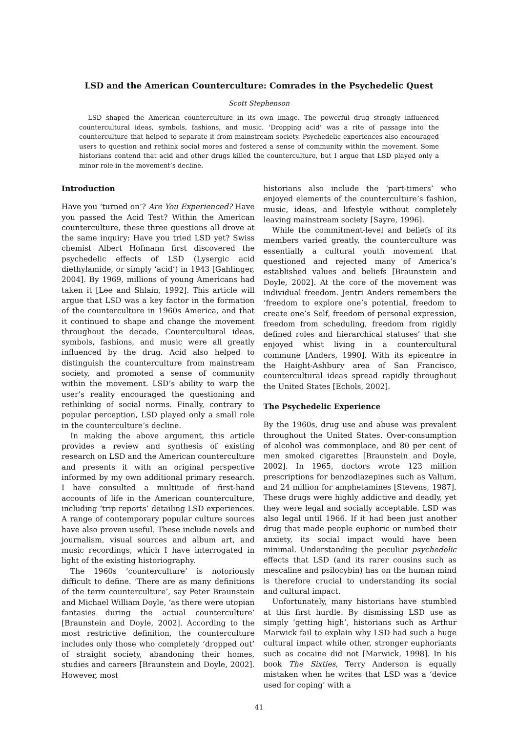LSD and the American Counterculture: Comrades in the Psychedelic Quest
Scott Stephenson
LSD shaped the American counterculture in its own image. The powerful drug strongly influenced countercultural ideas, symbols, fashions, and music. ‘Dropping acid’ was a rite of passage into the counterculture that helped to separate it from mainstream society. Psychedelic experiences also encouraged users to question and rethink social mores and fostered a sense of community within the movement. Some historians contend that acid and other drugs killed the counterculture, but I argue that LSD played only a minor role in the movement’s decline.
Introduction
Have you ‘turned on’? Are You Experienced? Have you passed the Acid Test? Within the American counterculture, these three questions all drove at the same inquiry: Have you tried LSD yet? Swiss chemist Albert Hofmann first discovered the psychedelic effects of LSD (Lysergic acid diethylamide, or simply ‘acid’) in 1943 [Gahlinger, 2004]. By 1969, millions of young Americans had taken it [Lee and Shlain, 1992]. This article will argue that LSD was a key factor in the formation of the counterculture in 1960s America, and that it continued to shape and change the movement throughout the decade. Countercultural ideas, symbols, fashions, and music were all greatly influenced by the drug. Acid also helped to distinguish the counterculture from mainstream society, and promoted a sense of community within the movement. LSD’s ability to warp the user’s reality encouraged the questioning and rethinking of social norms. Finally, contrary to popular perception, LSD played only a small role in the counterculture’s decline.
In making the above argument, this article provides a review and synthesis of existing research on LSD and the American counterculture and presents it with an original perspective informed by my own additional primary research. I have consulted a multitude of first-hand accounts of life in the American counterculture, including ‘trip reports’ detailing LSD experiences. A range of contemporary popular culture sources have also proven useful. These include novels and journalism, visual sources and album art, and music recordings, which I have interrogated in light of the existing historiography.
The 1960s ‘counterculture’ is notoriously difficult to define. ‘There are as many definitions of the term counterculture’, say Peter Braunstein and Michael William Doyle, ‘as there were utopian fantasies during the actual counterculture’ [Braunstein and Doyle, 2002]. According to the most restrictive definition, the counterculture includes only those who completely ‘dropped out’ of straight society, abandoning their homes, studies and careers [Braunstein and Doyle, 2002]. However, most
historians also include the ‘part-timers’ who enjoyed elements of the counterculture’s fashion, music, ideas, and lifestyle without completely leaving mainstream society [Sayre, 1996].
While the commitment-level and beliefs of its members varied greatly, the counterculture was essentially a cultural youth movement that questioned and rejected many of America’s established values and beliefs [Braunstein and Doyle, 2002]. At the core of the movement was individual freedom. Jentri Anders remembers the ‘freedom to explore one’s potential, freedom to create one’s Self, freedom of personal expression, freedom from scheduling, freedom from rigidly defined roles and hierarchical statuses’ that she enjoyed whist living in a countercultural commune [Anders, 1990]. With its epicentre in the Haight-Ashbury area of San Francisco, countercultural ideas spread rapidly throughout the United States [Echols, 2002].
The Psychedelic Experience
By the 1960s, drug use and abuse was prevalent throughout the United States. Over-consumption of alcohol was commonplace, and 80 per cent of men smoked cigarettes [Braunstein and Doyle, 2002]. In 1965, doctors wrote 123 million prescriptions for benzodiazepines such as Valium, and 24 million for amphetamines [Stevens, 1987]. These drugs were highly addictive and deadly, yet they were legal and socially acceptable. LSD was also legal until 1966. If it had been just another drug that made people euphoric or numbed their anxiety, its social impact would have been minimal. Understanding the peculiar psychedelic effects that LSD (and its rarer cousins such as mescaline and psilocybin) has on the human mind is therefore crucial to understanding its social and cultural impact.
Unfortunately, many historians have stumbled at this first hurdle. By dismissing LSD use as simply ‘getting high’, historians such as Arthur Marwick fail to explain why LSD had such a huge cultural impact while other, stronger euphoriants such as cocaine did not [Marwick, 1998]. In his book The Sixties, Terry Anderson is equally mistaken when he writes that LSD was a ‘device used for coping’ with a
41